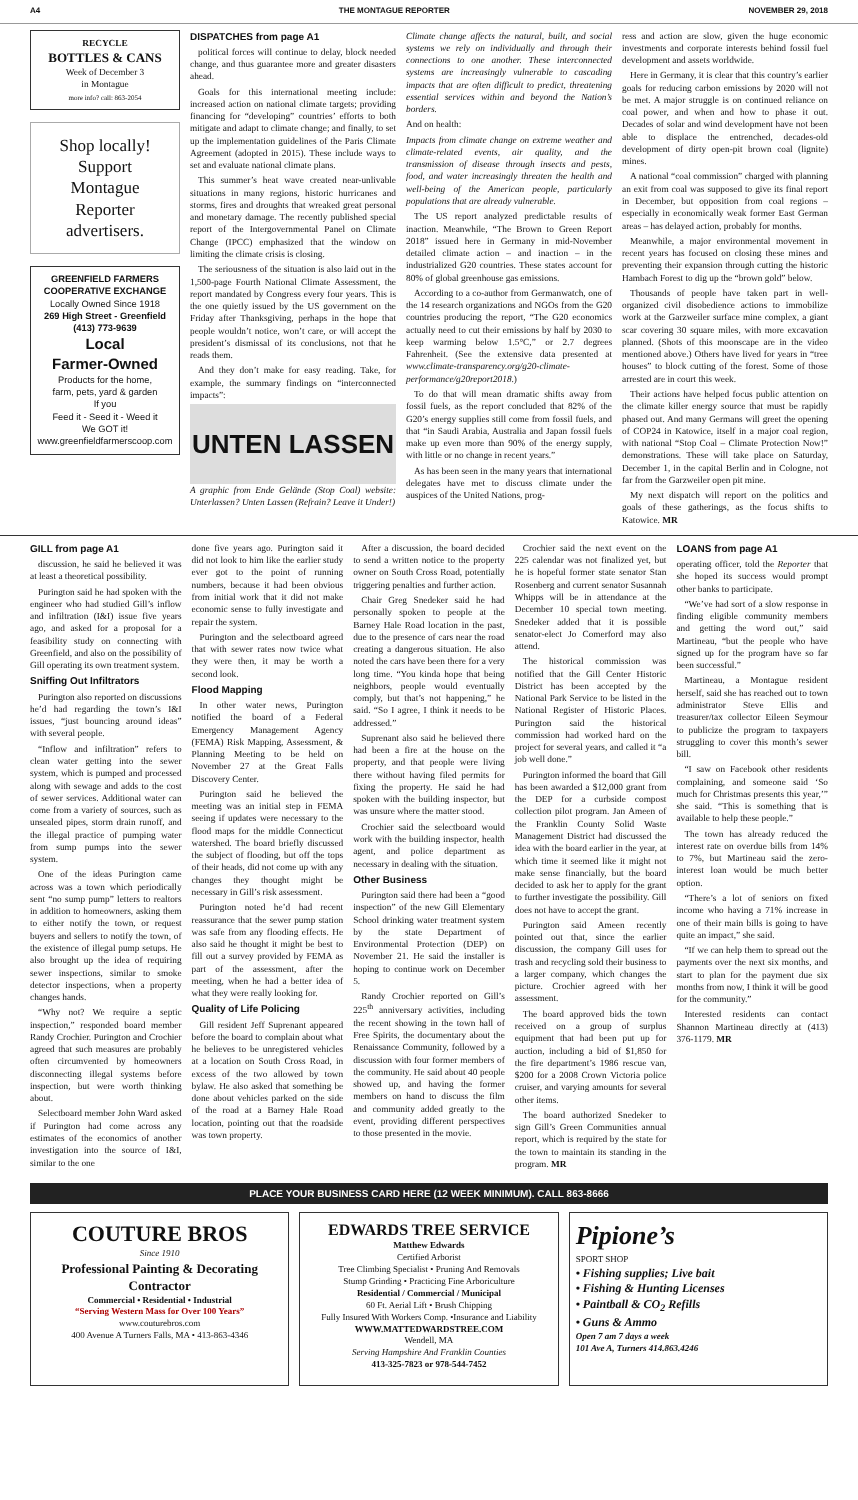A4 THE MONTAGUE REPORTER NOVEMBER 29, 2018
RECYCLE
BOTTLES & CANS
Week of December 3
in Montague
more info? call: 863-2054
Shop locally!
Support
Montague
Reporter
advertisers.
GREENFIELD FARMERS COOPERATIVE EXCHANGE
Locally Owned Since 1918
269 High Street - Greenfield
(413) 773-9639
Local
Farmer-Owned
Products for the home,
farm, pets, yard & garden
If you
Feed it - Seed it - Weed it
We GOT it!
www.greenfieldfarmerscoop.com
DISPATCHES from page A1
political forces will continue to delay, block needed change, and thus guarantee more and greater disasters ahead.
Goals for this international meeting include: increased action on national climate targets; providing financing for “developing” countries’ efforts to both mitigate and adapt to climate change; and finally, to set up the implementation guidelines of the Paris Climate Agreement (adopted in 2015). These include ways to set and evaluate national climate plans.
This summer’s heat wave created near-unlivable situations in many regions, historic hurricanes and storms, fires and droughts that wreaked great personal and monetary damage. The recently published special report of the Intergovernmental Panel on Climate Change (IPCC) emphasized that the window on limiting the climate crisis is closing.
The seriousness of the situation is also laid out in the 1,500-page Fourth National Climate Assessment, the report mandated by Congress every four years. This is the one quietly issued by the US government on the Friday after Thanksgiving, perhaps in the hope that people wouldn’t notice, won’t care, or will accept the president’s dismissal of its conclusions, not that he reads them.
And they don’t make for easy reading. Take, for example, the summary findings on “interconnected impacts”:
UNTEN LASSEN
A graphic from Ende Gelände (Stop Coal) website: Unterlassen? Unten Lassen (Refrain? Leave it Under!)
Climate change affects the natural, built, and social systems we rely on individually and through their connections to one another. These interconnected systems are increasingly vulnerable to cascading impacts that are often difficult to predict, threatening essential services within and beyond the Nation’s borders.
And on health:
Impacts from climate change on extreme weather and climate-related events, air quality, and the transmission of disease through insects and pests, food, and water increasingly threaten the health and well-being of the American people, particularly populations that are already vulnerable.
The US report analyzed predictable results of inaction. Meanwhile, “The Brown to Green Report 2018” issued here in Germany in mid-November detailed climate action – and inaction – in the industrialized G20 countries. These states account for 80% of global greenhouse gas emissions.
According to a co-author from Germanwatch, one of the 14 research organizations and NGOs from the G20 countries producing the report, “The G20 economics actually need to cut their emissions by half by 2030 to keep warming below 1.5°C,” or 2.7 degrees Fahrenheit. (See the extensive data presented at www.climate-transparency.org/g20-climate-performance/g20report2018.)
To do that will mean dramatic shifts away from fossil fuels, as the report concluded that 82% of the G20’s energy supplies still come from fossil fuels, and that “in Saudi Arabia, Australia and Japan fossil fuels make up even more than 90% of the energy supply, with little or no change in recent years.”
As has been seen in the many years that international delegates have met to discuss climate under the auspices of the United Nations, prog-
ress and action are slow, given the huge economic investments and corporate interests behind fossil fuel development and assets worldwide.
Here in Germany, it is clear that this country’s earlier goals for reducing carbon emissions by 2020 will not be met. A major struggle is on continued reliance on coal power, and when and how to phase it out. Decades of solar and wind development have not been able to displace the entrenched, decades-old development of dirty open-pit brown coal (lignite) mines.
A national “coal commission” charged with planning an exit from coal was supposed to give its final report in December, but opposition from coal regions – especially in economically weak former East German areas – has delayed action, probably for months.
Meanwhile, a major environmental movement in recent years has focused on closing these mines and preventing their expansion through cutting the historic Hambach Forest to dig up the “brown gold” below.
Thousands of people have taken part in well-organized civil disobedience actions to immobilize work at the Garzweiler surface mine complex, a giant scar covering 30 square miles, with more excavation planned. (Shots of this moonscape are in the video mentioned above.) Others have lived for years in “tree houses” to block cutting of the forest. Some of those arrested are in court this week.
Their actions have helped focus public attention on the climate killer energy source that must be rapidly phased out. And many Germans will greet the opening of COP24 in Katowice, itself in a major coal region, with national “Stop Coal – Climate Protection Now!” demonstrations. These will take place on Saturday, December 1, in the capital Berlin and in Cologne, not far from the Garzweiler open pit mine.
My next dispatch will report on the politics and goals of these gatherings, as the focus shifts to Katowice. MR
GILL from page A1
discussion, he said he believed it was at least a theoretical possibility.
Purington said he had spoken with the engineer who had studied Gill’s inflow and infiltration (I&I) issue five years ago, and asked for a proposal for a feasibility study on connecting with Greenfield, and also on the possibility of Gill operating its own treatment system.
Sniffing Out Infiltrators
Purington also reported on discussions he’d had regarding the town’s I&I issues, “just bouncing around ideas” with several people.
“Inflow and infiltration” refers to clean water getting into the sewer system, which is pumped and processed along with sewage and adds to the cost of sewer services. Additional water can come from a variety of sources, such as unsealed pipes, storm drain runoff, and the illegal practice of pumping water from sump pumps into the sewer system.
One of the ideas Purington came across was a town which periodically sent “no sump pump” letters to realtors in addition to homeowners, asking them to either notify the town, or request buyers and sellers to notify the town, of the existence of illegal pump setups. He also brought up the idea of requiring sewer inspections, similar to smoke detector inspections, when a property changes hands.
“Why not? We require a septic inspection,” responded board member Randy Crochier. Purington and Crochier agreed that such measures are probably often circumvented by homeowners disconnecting illegal systems before inspection, but were worth thinking about.
Selectboard member John Ward asked if Purington had come across any estimates of the economics of another investigation into the source of I&I, similar to the one
done five years ago. Purington said it did not look to him like the earlier study ever got to the point of running numbers, because it had been obvious from initial work that it did not make economic sense to fully investigate and repair the system.
Purington and the selectboard agreed that with sewer rates now twice what they were then, it may be worth a second look.
Flood Mapping
In other water news, Purington notified the board of a Federal Emergency Management Agency (FEMA) Risk Mapping, Assessment, & Planning Meeting to be held on November 27 at the Great Falls Discovery Center.
Purington said he believed the meeting was an initial step in FEMA seeing if updates were necessary to the flood maps for the middle Connecticut watershed. The board briefly discussed the subject of flooding, but off the tops of their heads, did not come up with any changes they thought might be necessary in Gill’s risk assessment.
Purington noted he’d had recent reassurance that the sewer pump station was safe from any flooding effects. He also said he thought it might be best to fill out a survey provided by FEMA as part of the assessment, after the meeting, when he had a better idea of what they were really looking for.
Quality of Life Policing
Gill resident Jeff Suprenant appeared before the board to complain about what he believes to be unregistered vehicles at a location on South Cross Road, in excess of the two allowed by town bylaw. He also asked that something be done about vehicles parked on the side of the road at a Barney Hale Road location, pointing out that the roadside was town property.
After a discussion, the board decided to send a written notice to the property owner on South Cross Road, potentially triggering penalties and further action.
Chair Greg Snedeker said he had personally spoken to people at the Barney Hale Road location in the past, due to the presence of cars near the road creating a dangerous situation. He also noted the cars have been there for a very long time. “You kinda hope that being neighbors, people would eventually comply, but that’s not happening,” he said. “So I agree, I think it needs to be addressed.”
Suprenant also said he believed there had been a fire at the house on the property, and that people were living there without having filed permits for fixing the property. He said he had spoken with the building inspector, but was unsure where the matter stood.
Crochier said the selectboard would work with the building inspector, health agent, and police department as necessary in dealing with the situation.
Other Business
Purington said there had been a “good inspection” of the new Gill Elementary School drinking water treatment system by the state Department of Environmental Protection (DEP) on November 21. He said the installer is hoping to continue work on December 5.
Randy Crochier reported on Gill’s 225<sup>th</sup> anniversary activities, including the recent showing in the town hall of Free Spirits, the documentary about the Renaissance Community, followed by a discussion with four former members of the community. He said about 40 people showed up, and having the former members on hand to discuss the film and community added greatly to the event, providing different perspectives to those presented in the movie.
Crochier said the next event on the 225 calendar was not finalized yet, but he is hopeful former state senator Stan Rosenberg and current senator Susannah Whipps will be in attendance at the December 10 special town meeting. Snedeker added that it is possible senator-elect Jo Comerford may also attend.
The historical commission was notified that the Gill Center Historic District has been accepted by the National Park Service to be listed in the National Register of Historic Places. Purington said the historical commission had worked hard on the project for several years, and called it “a job well done.”
Purington informed the board that Gill has been awarded a $12,000 grant from the DEP for a curbside compost collection pilot program. Jan Ameen of the Franklin County Solid Waste Management District had discussed the idea with the board earlier in the year, at which time it seemed like it might not make sense financially, but the board decided to ask her to apply for the grant to further investigate the possibility. Gill does not have to accept the grant.
Purington said Ameen recently pointed out that, since the earlier discussion, the company Gill uses for trash and recycling sold their business to a larger company, which changes the picture. Crochier agreed with her assessment.
The board approved bids the town received on a group of surplus equipment that had been put up for auction, including a bid of $1,850 for the fire department’s 1986 rescue van, $200 for a 2008 Crown Victoria police cruiser, and varying amounts for several other items.
The board authorized Snedeker to sign Gill’s Green Communities annual report, which is required by the state for the town to maintain its standing in the program. MR
LOANS from page A1
operating officer, told the Reporter that she hoped its success would prompt other banks to participate.
“We’ve had sort of a slow response in finding eligible community members and getting the word out,” said Martineau, “but the people who have signed up for the program have so far been successful.”
Martineau, a Montague resident herself, said she has reached out to town administrator Steve Ellis and treasurer/tax collector Eileen Seymour to publicize the program to taxpayers struggling to cover this month’s sewer bill.
“I saw on Facebook other residents complaining, and someone said ‘So much for Christmas presents this year,’” she said. “This is something that is available to help these people.”
The town has already reduced the interest rate on overdue bills from 14% to 7%, but Martineau said the zero-interest loan would be much better option.
“There’s a lot of seniors on fixed income who having a 71% increase in one of their main bills is going to have quite an impact,” she said.
“If we can help them to spread out the payments over the next six months, and start to plan for the payment due six months from now, I think it will be good for the community.”
Interested residents can contact Shannon Martineau directly at (413) 376-1179. MR
PLACE YOUR BUSINESS CARD HERE (12 WEEK MINIMUM). CALL 863-8666
COUTURE BROS
Since 1910
Professional Painting & Decorating Contractor
Commercial • Residential • Industrial
“Serving Western Mass for Over 100 Years”
www.couturebros.com
400 Avenue A Turners Falls, MA • 413-863-4346
EDWARDS TREE SERVICE
Matthew Edwards
Certified Arborist
Tree Climbing Specialist • Pruning And Removals
Stump Grinding • Practicing Fine Arboriculture
Residential / Commercial / Municipal
60 Ft. Aerial Lift • Brush Chipping
Fully Insured With Workers Comp. •Insurance and Liability
WWW.MATTEDWARDSTREE.COM
Wendell, MA
Serving Hampshire And Franklin Counties
413-325-7823 or 978-544-7452
Pipione’s
SPORT SHOP
• Fishing supplies; Live bait
• Fishing & Hunting Licenses
• Paintball & CO<sub>2</sub> Refills
• Guns & Ammo
Open 7 am 7 days a week
101 Ave A, Turners 414.863.4246